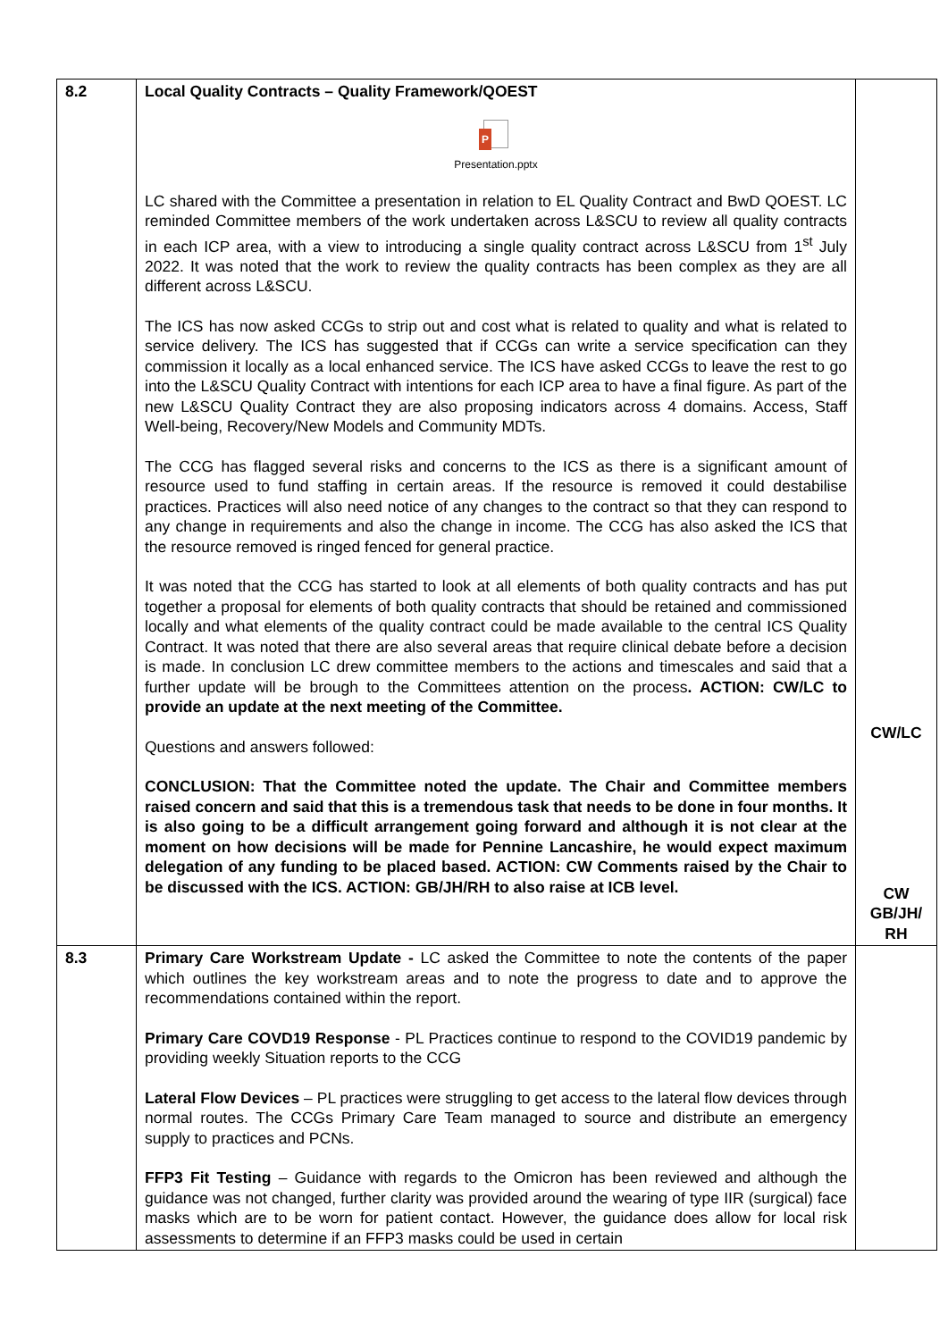| 8.2 | Local Quality Contracts – Quality Framework/QOEST P Presentation.pptx LC shared with the Committee a presentation in relation to EL Quality Contract and BwD QOEST. LC reminded Committee members of the work undertaken across L&SCU to review all quality contracts in each ICP area, with a view to introducing a single quality contract across L&SCU from 1<sup>st</sup> July 2022. It was noted that the work to review the quality contracts has been complex as they are all different across L&SCU. The ICS has now asked CCGs to strip out and cost what is related to quality and what is related to service delivery. The ICS has suggested that if CCGs can write a service specification can they commission it locally as a local enhanced service. The ICS have asked CCGs to leave the rest to go into the L&SCU Quality Contract with intentions for each ICP area to have a final figure. As part of the new L&SCU Quality Contract they are also proposing indicators across 4 domains. Access, Staff Well-being, Recovery/New Models and Community MDTs. The CCG has flagged several risks and concerns to the ICS as there is a significant amount of resource used to fund staffing in certain areas. If the resource is removed it could destabilise practices. Practices will also need notice of any changes to the contract so that they can respond to any change in requirements and also the change in income. The CCG has also asked the ICS that the resource removed is ringed fenced for general practice. It was noted that the CCG has started to look at all elements of both quality contracts and has put together a proposal for elements of both quality contracts that should be retained and commissioned locally and what elements of the quality contract could be made available to the central ICS Quality Contract. It was noted that there are also several areas that require clinical debate before a decision is made. In conclusion LC drew committee members to the actions and timescales and said that a further update will be brough to the Committees attention on the process . ACTION: CW/LC to provide an update at the next meeting of the Committee. Questions and answers followed: CONCLUSION: That the Committee noted the update. The Chair and Committee members raised concern and said that this is a tremendous task that needs to be done in four months. It is also going to be a difficult arrangement going forward and although it is not clear at the moment on how decisions will be made for Pennine Lancashire, he would expect maximum delegation of any funding to be placed based. ACTION: CW Comments raised by the Chair to be discussed with the ICS. ACTION: GB/JH/RH to also raise at ICB level. | CW/LC CW GB/JH/ RH |
| 8.3 | Primary Care Workstream Update - LC asked the Committee to note the contents of the paper which outlines the key workstream areas and to note the progress to date and to approve the recommendations contained within the report. Primary Care COVD19 Response - PL Practices continue to respond to the COVID19 pandemic by providing weekly Situation reports to the CCG Lateral Flow Devices – PL practices were struggling to get access to the lateral flow devices through normal routes. The CCGs Primary Care Team managed to source and distribute an emergency supply to practices and PCNs. FFP3 Fit Testing – Guidance with regards to the Omicron has been reviewed and although the guidance was not changed, further clarity was provided around the wearing of type IIR (surgical) face masks which are to be worn for patient contact. However, the guidance does allow for local risk assessments to determine if an FFP3 masks could be used in certain | |